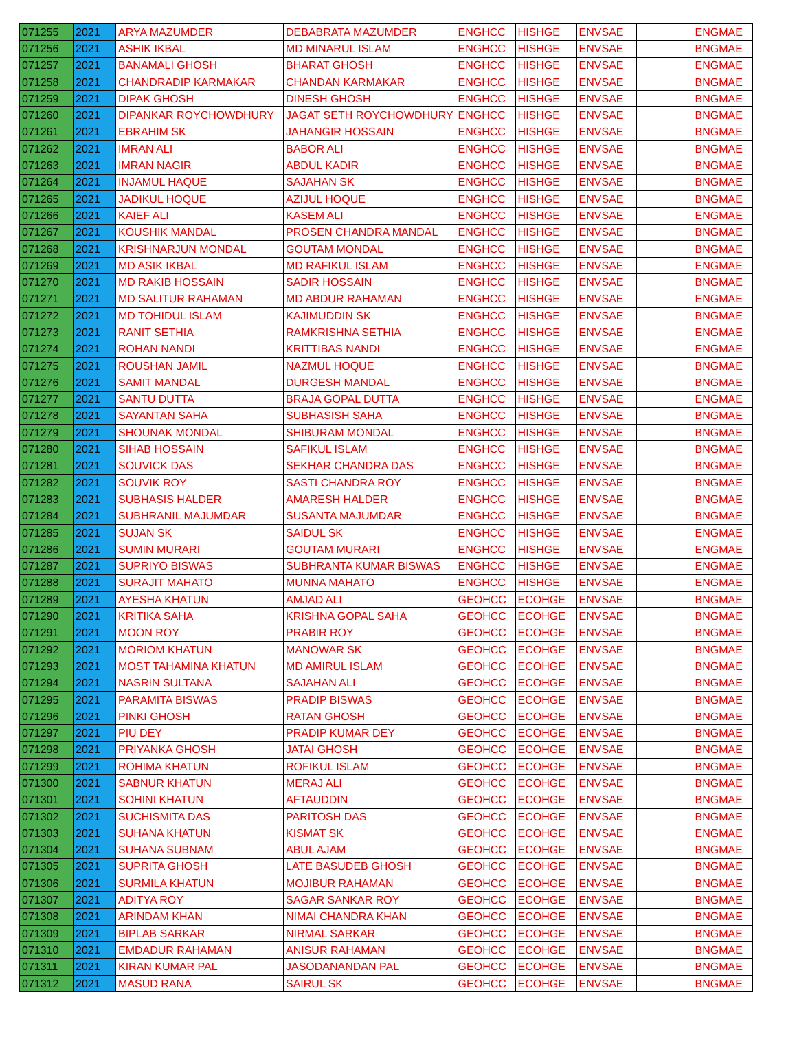| 071255 | 2021 | ARYA MAZUMDER | DEBABRATA MAZUMDER | ENGHCC | HISHGE | ENVSAE | | ENGMAE |
| 071256 | 2021 | ASHIK IKBAL | MD MINARUL ISLAM | ENGHCC | HISHGE | ENVSAE | | BNGMAE |
| 071257 | 2021 | BANAMALI GHOSH | BHARAT GHOSH | ENGHCC | HISHGE | ENVSAE | | ENGMAE |
| 071258 | 2021 | CHANDRADIP KARMAKAR | CHANDAN KARMAKAR | ENGHCC | HISHGE | ENVSAE | | BNGMAE |
| 071259 | 2021 | DIPAK GHOSH | DINESH GHOSH | ENGHCC | HISHGE | ENVSAE | | BNGMAE |
| 071260 | 2021 | DIPANKAR ROYCHOWDHURY | JAGAT SETH ROYCHOWDHURY | ENGHCC | HISHGE | ENVSAE | | BNGMAE |
| 071261 | 2021 | EBRAHIM SK | JAHANGIR HOSSAIN | ENGHCC | HISHGE | ENVSAE | | BNGMAE |
| 071262 | 2021 | IMRAN ALI | BABOR ALI | ENGHCC | HISHGE | ENVSAE | | BNGMAE |
| 071263 | 2021 | IMRAN NAGIR | ABDUL KADIR | ENGHCC | HISHGE | ENVSAE | | BNGMAE |
| 071264 | 2021 | INJAMUL HAQUE | SAJAHAN SK | ENGHCC | HISHGE | ENVSAE | | BNGMAE |
| 071265 | 2021 | JADIKUL HOQUE | AZIJUL HOQUE | ENGHCC | HISHGE | ENVSAE | | BNGMAE |
| 071266 | 2021 | KAIEF ALI | KASEM ALI | ENGHCC | HISHGE | ENVSAE | | ENGMAE |
| 071267 | 2021 | KOUSHIK MANDAL | PROSEN CHANDRA MANDAL | ENGHCC | HISHGE | ENVSAE | | BNGMAE |
| 071268 | 2021 | KRISHNARJUN MONDAL | GOUTAM MONDAL | ENGHCC | HISHGE | ENVSAE | | BNGMAE |
| 071269 | 2021 | MD ASIK IKBAL | MD RAFIKUL ISLAM | ENGHCC | HISHGE | ENVSAE | | ENGMAE |
| 071270 | 2021 | MD RAKIB HOSSAIN | SADIR HOSSAIN | ENGHCC | HISHGE | ENVSAE | | BNGMAE |
| 071271 | 2021 | MD SALITUR RAHAMAN | MD ABDUR RAHAMAN | ENGHCC | HISHGE | ENVSAE | | ENGMAE |
| 071272 | 2021 | MD TOHIDUL ISLAM | KAJIMUDDIN SK | ENGHCC | HISHGE | ENVSAE | | BNGMAE |
| 071273 | 2021 | RANIT SETHIA | RAMKRISHNA SETHIA | ENGHCC | HISHGE | ENVSAE | | ENGMAE |
| 071274 | 2021 | ROHAN NANDI | KRITTIBAS NANDI | ENGHCC | HISHGE | ENVSAE | | ENGMAE |
| 071275 | 2021 | ROUSHAN JAMIL | NAZMUL HOQUE | ENGHCC | HISHGE | ENVSAE | | BNGMAE |
| 071276 | 2021 | SAMIT MANDAL | DURGESH MANDAL | ENGHCC | HISHGE | ENVSAE | | BNGMAE |
| 071277 | 2021 | SANTU DUTTA | BRAJA GOPAL DUTTA | ENGHCC | HISHGE | ENVSAE | | ENGMAE |
| 071278 | 2021 | SAYANTAN SAHA | SUBHASISH SAHA | ENGHCC | HISHGE | ENVSAE | | BNGMAE |
| 071279 | 2021 | SHOUNAK MONDAL | SHIBURAM MONDAL | ENGHCC | HISHGE | ENVSAE | | BNGMAE |
| 071280 | 2021 | SIHAB HOSSAIN | SAFIKUL ISLAM | ENGHCC | HISHGE | ENVSAE | | BNGMAE |
| 071281 | 2021 | SOUVICK DAS | SEKHAR CHANDRA DAS | ENGHCC | HISHGE | ENVSAE | | BNGMAE |
| 071282 | 2021 | SOUVIK ROY | SASTI CHANDRA ROY | ENGHCC | HISHGE | ENVSAE | | BNGMAE |
| 071283 | 2021 | SUBHASIS HALDER | AMARESH HALDER | ENGHCC | HISHGE | ENVSAE | | BNGMAE |
| 071284 | 2021 | SUBHRANIL MAJUMDAR | SUSANTA MAJUMDAR | ENGHCC | HISHGE | ENVSAE | | BNGMAE |
| 071285 | 2021 | SUJAN SK | SAIDUL SK | ENGHCC | HISHGE | ENVSAE | | ENGMAE |
| 071286 | 2021 | SUMIN MURARI | GOUTAM MURARI | ENGHCC | HISHGE | ENVSAE | | ENGMAE |
| 071287 | 2021 | SUPRIYO BISWAS | SUBHRANTA KUMAR BISWAS | ENGHCC | HISHGE | ENVSAE | | ENGMAE |
| 071288 | 2021 | SURAJIT MAHATO | MUNNA MAHATO | ENGHCC | HISHGE | ENVSAE | | ENGMAE |
| 071289 | 2021 | AYESHA KHATUN | AMJAD ALI | GEOHCC | ECOHGE | ENVSAE | | BNGMAE |
| 071290 | 2021 | KRITIKA SAHA | KRISHNA GOPAL SAHA | GEOHCC | ECOHGE | ENVSAE | | BNGMAE |
| 071291 | 2021 | MOON ROY | PRABIR ROY | GEOHCC | ECOHGE | ENVSAE | | BNGMAE |
| 071292 | 2021 | MORIOM KHATUN | MANOWAR SK | GEOHCC | ECOHGE | ENVSAE | | BNGMAE |
| 071293 | 2021 | MOST TAHAMINA KHATUN | MD AMIRUL ISLAM | GEOHCC | ECOHGE | ENVSAE | | BNGMAE |
| 071294 | 2021 | NASRIN SULTANA | SAJAHAN ALI | GEOHCC | ECOHGE | ENVSAE | | BNGMAE |
| 071295 | 2021 | PARAMITA BISWAS | PRADIP BISWAS | GEOHCC | ECOHGE | ENVSAE | | BNGMAE |
| 071296 | 2021 | PINKI GHOSH | RATAN GHOSH | GEOHCC | ECOHGE | ENVSAE | | BNGMAE |
| 071297 | 2021 | PIU DEY | PRADIP KUMAR DEY | GEOHCC | ECOHGE | ENVSAE | | BNGMAE |
| 071298 | 2021 | PRIYANKA GHOSH | JATAI GHOSH | GEOHCC | ECOHGE | ENVSAE | | BNGMAE |
| 071299 | 2021 | ROHIMA KHATUN | ROFIKUL ISLAM | GEOHCC | ECOHGE | ENVSAE | | BNGMAE |
| 071300 | 2021 | SABNUR KHATUN | MERAJ ALI | GEOHCC | ECOHGE | ENVSAE | | BNGMAE |
| 071301 | 2021 | SOHINI KHATUN | AFTAUDDIN | GEOHCC | ECOHGE | ENVSAE | | BNGMAE |
| 071302 | 2021 | SUCHISMITA DAS | PARITOSH DAS | GEOHCC | ECOHGE | ENVSAE | | BNGMAE |
| 071303 | 2021 | SUHANA KHATUN | KISMAT SK | GEOHCC | ECOHGE | ENVSAE | | ENGMAE |
| 071304 | 2021 | SUHANA SUBNAM | ABUL AJAM | GEOHCC | ECOHGE | ENVSAE | | BNGMAE |
| 071305 | 2021 | SUPRITA GHOSH | LATE BASUDEB GHOSH | GEOHCC | ECOHGE | ENVSAE | | BNGMAE |
| 071306 | 2021 | SURMILA KHATUN | MOJIBUR RAHAMAN | GEOHCC | ECOHGE | ENVSAE | | BNGMAE |
| 071307 | 2021 | ADITYA ROY | SAGAR SANKAR ROY | GEOHCC | ECOHGE | ENVSAE | | BNGMAE |
| 071308 | 2021 | ARINDAM KHAN | NIMAI CHANDRA KHAN | GEOHCC | ECOHGE | ENVSAE | | BNGMAE |
| 071309 | 2021 | BIPLAB SARKAR | NIRMAL SARKAR | GEOHCC | ECOHGE | ENVSAE | | BNGMAE |
| 071310 | 2021 | EMDADUR RAHAMAN | ANISUR RAHAMAN | GEOHCC | ECOHGE | ENVSAE | | BNGMAE |
| 071311 | 2021 | KIRAN KUMAR PAL | JASODANANDAN PAL | GEOHCC | ECOHGE | ENVSAE | | BNGMAE |
| 071312 | 2021 | MASUD RANA | SAIRUL SK | GEOHCC | ECOHGE | ENVSAE | | BNGMAE |